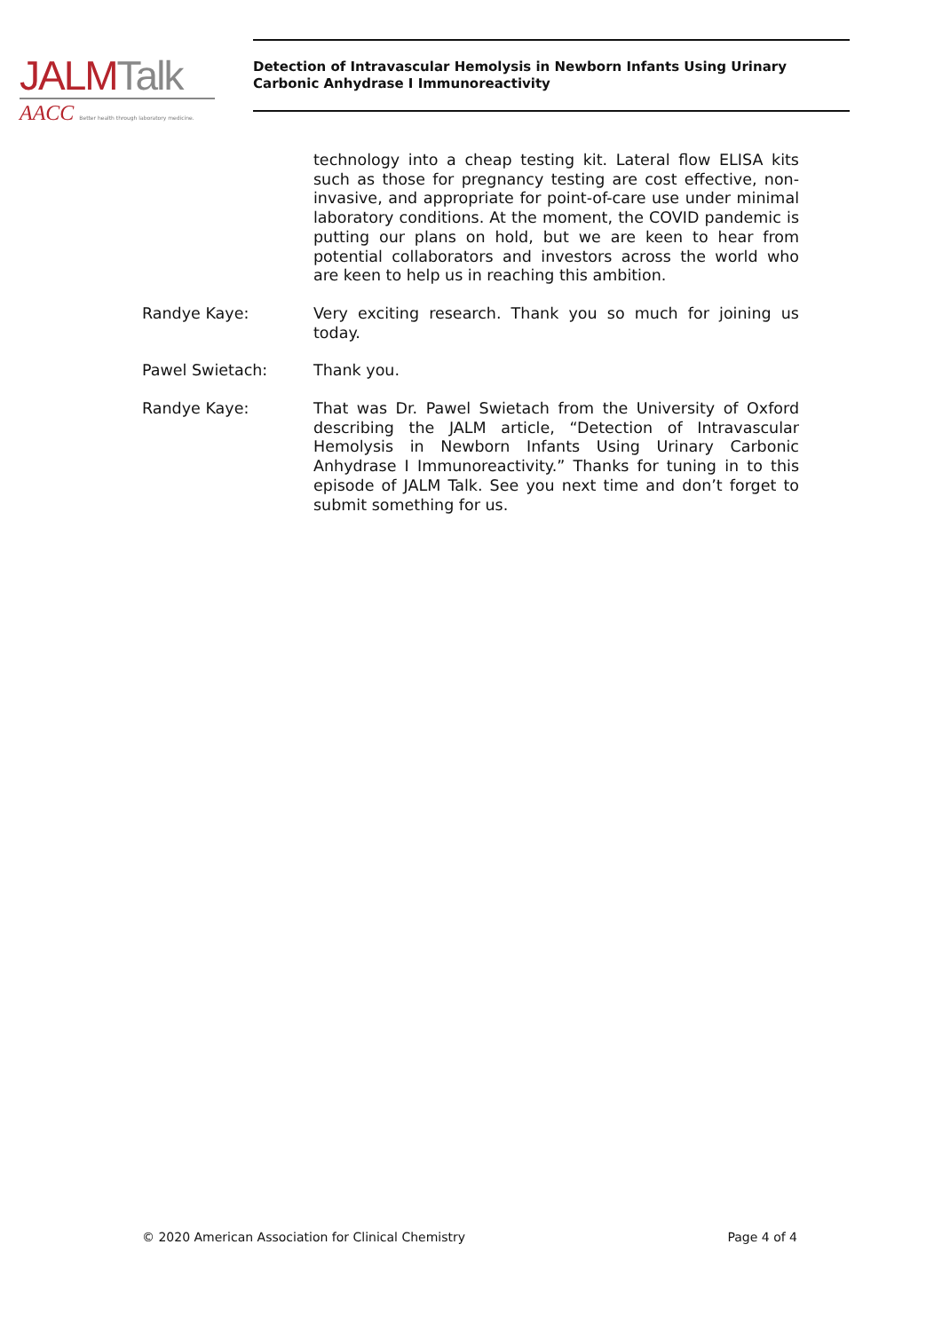JALM Talk
AACC Better health through laboratory medicine.
Detection of Intravascular Hemolysis in Newborn Infants Using Urinary Carbonic Anhydrase I Immunoreactivity
technology into a cheap testing kit. Lateral flow ELISA kits such as those for pregnancy testing are cost effective, non-invasive, and appropriate for point-of-care use under minimal laboratory conditions. At the moment, the COVID pandemic is putting our plans on hold, but we are keen to hear from potential collaborators and investors across the world who are keen to help us in reaching this ambition.
Randye Kaye: Very exciting research. Thank you so much for joining us today.
Pawel Swietach: Thank you.
Randye Kaye: That was Dr. Pawel Swietach from the University of Oxford describing the JALM article, “Detection of Intravascular Hemolysis in Newborn Infants Using Urinary Carbonic Anhydrase I Immunoreactivity.” Thanks for tuning in to this episode of JALM Talk. See you next time and don’t forget to submit something for us.
© 2020 American Association for Clinical Chemistry Page 4 of 4